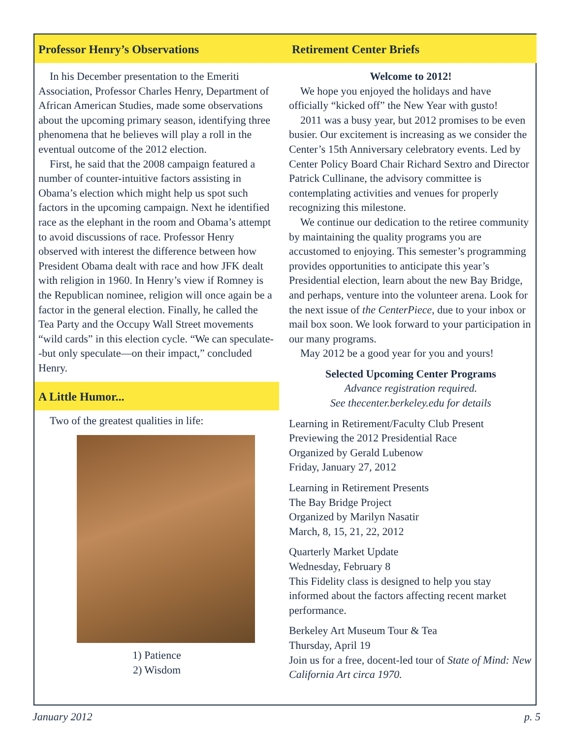Professor Henry’s Observations
In his December presentation to the Emeriti Association, Professor Charles Henry, Department of African American Studies, made some observations about the upcoming primary season, identifying three phenomena that he believes will play a roll in the eventual outcome of the 2012 election.
First, he said that the 2008 campaign featured a number of counter-intuitive factors assisting in Obama’s election which might help us spot such factors in the upcoming campaign. Next he identified race as the elephant in the room and Obama’s attempt to avoid discussions of race. Professor Henry observed with interest the difference between how President Obama dealt with race and how JFK dealt with religion in 1960. In Henry’s view if Romney is the Republican nominee, religion will once again be a factor in the general election. Finally, he called the Tea Party and the Occupy Wall Street movements “wild cards” in this election cycle. “We can speculate--but only speculate—on their impact,” concluded Henry.
A Little Humor...
Two of the greatest qualities in life:
1) Patience
2) Wisdom
Retirement Center Briefs
Welcome to 2012!
We hope you enjoyed the holidays and have officially “kicked off” the New Year with gusto!
2011 was a busy year, but 2012 promises to be even busier. Our excitement is increasing as we consider the Center’s 15th Anniversary celebratory events. Led by Center Policy Board Chair Richard Sextro and Director Patrick Cullinane, the advisory committee is contemplating activities and venues for properly recognizing this milestone.
We continue our dedication to the retiree community by maintaining the quality programs you are accustomed to enjoying. This semester’s programming provides opportunities to anticipate this year’s Presidential election, learn about the new Bay Bridge, and perhaps, venture into the volunteer arena. Look for the next issue of the CenterPiece, due to your inbox or mail box soon. We look forward to your participation in our many programs.
May 2012 be a good year for you and yours!
Selected Upcoming Center Programs
Advance registration required.
See thecenter.berkeley.edu for details
Learning in Retirement/Faculty Club Present
Previewing the 2012 Presidential Race
Organized by Gerald Lubenow
Friday, January 27, 2012
Learning in Retirement Presents
The Bay Bridge Project
Organized by Marilyn Nasatir
March, 8, 15, 21, 22, 2012
Quarterly Market Update
Wednesday, February 8
This Fidelity class is designed to help you stay informed about the factors affecting recent market performance.
Berkeley Art Museum Tour & Tea
Thursday, April 19
Join us for a free, docent-led tour of State of Mind: New California Art circa 1970.
January 2012 p. 5